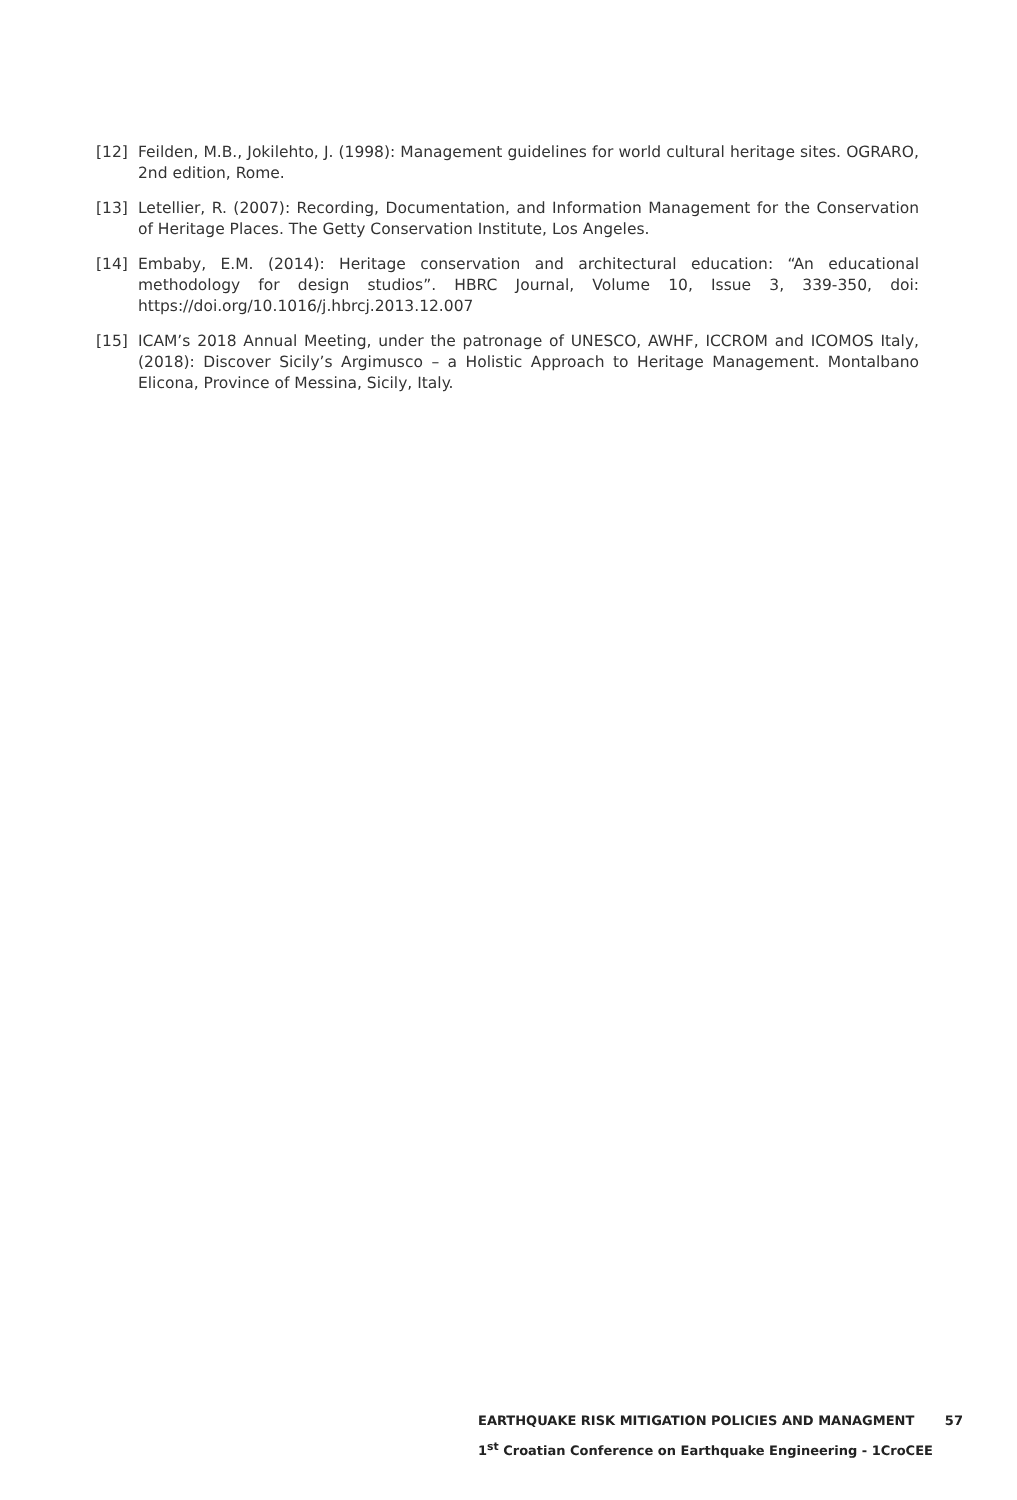[12] Feilden, M.B., Jokilehto, J. (1998): Management guidelines for world cultural heritage sites. OGRARO, 2nd edition, Rome.
[13] Letellier, R. (2007): Recording, Documentation, and Information Management for the Conservation of Heritage Places. The Getty Conservation Institute, Los Angeles.
[14] Embaby, E.M. (2014): Heritage conservation and architectural education: “An educational methodology for design studios”. HBRC Journal, Volume 10, Issue 3, 339-350, doi: https://doi.org/10.1016/j.hbrcj.2013.12.007
[15] ICAM’s 2018 Annual Meeting, under the patronage of UNESCO, AWHF, ICCROM and ICOMOS Italy, (2018): Discover Sicily’s Argimusco – a Holistic Approach to Heritage Management. Montalbano Elicona, Province of Messina, Sicily, Italy.
EARTHQUAKE RISK MITIGATION POLICIES AND MANAGMENT 57
1<sup>st</sup> Croatian Conference on Earthquake Engineering - 1CroCEE